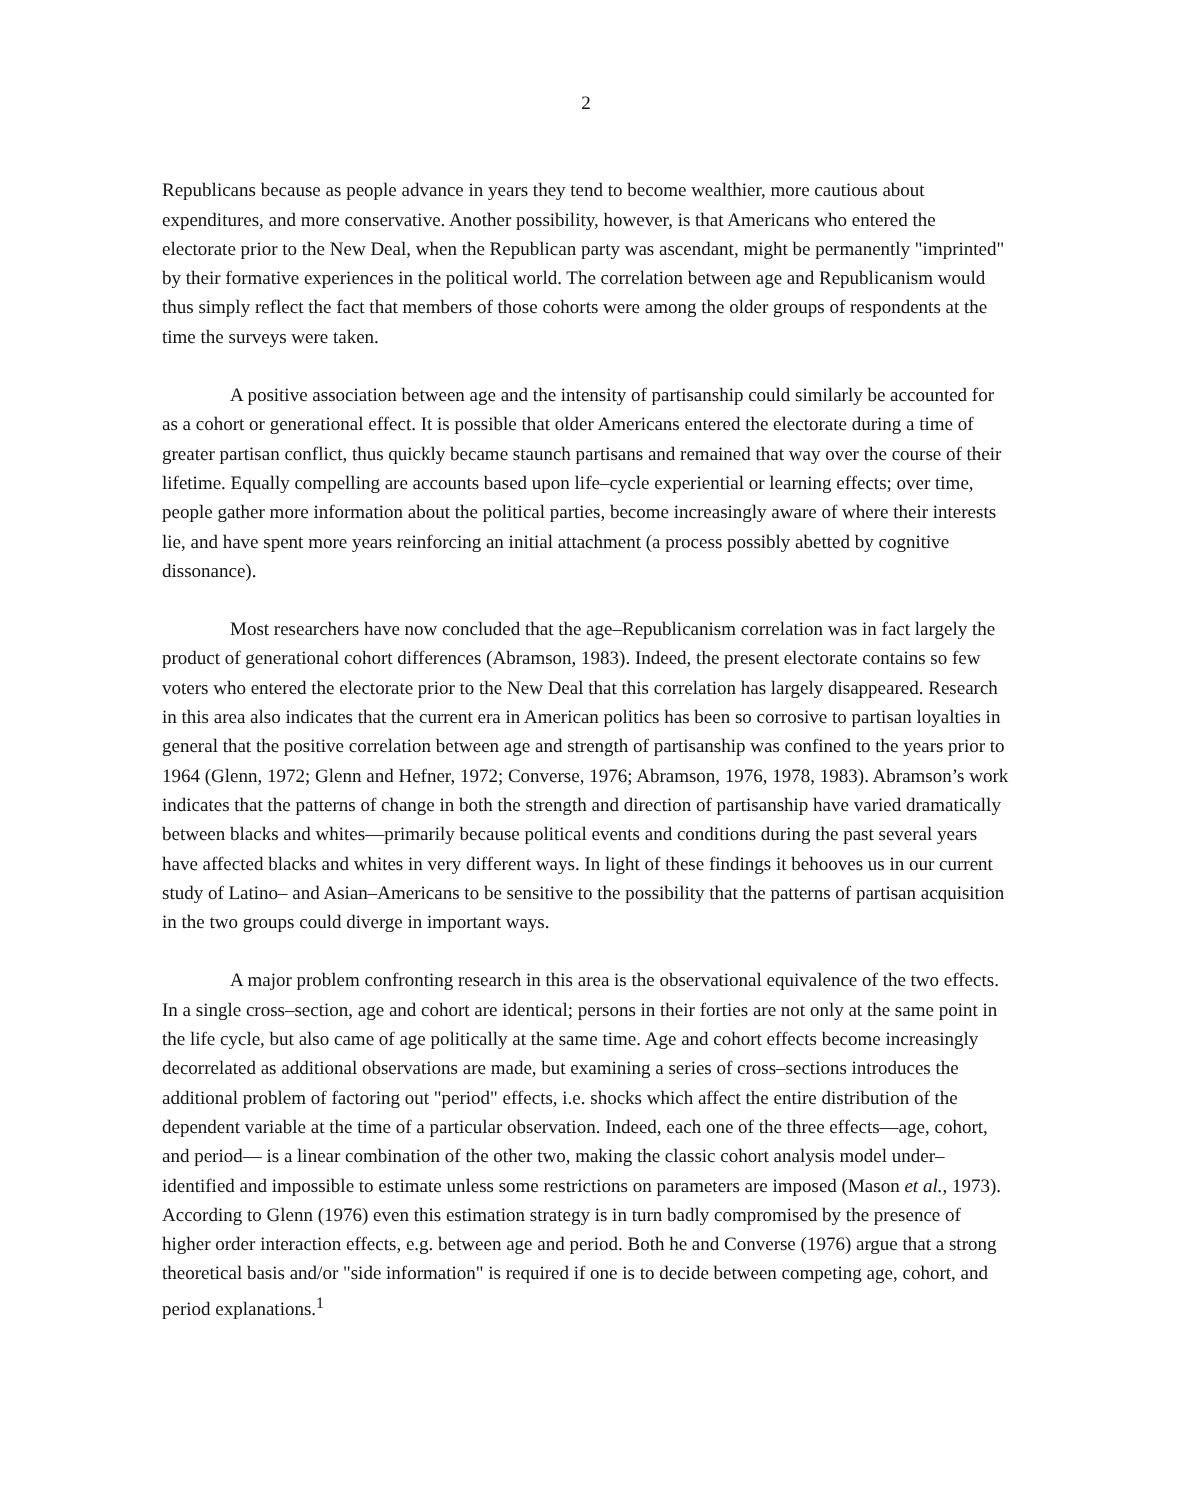2
Republicans because as people advance in years they tend to become wealthier, more cautious about expenditures, and more conservative. Another possibility, however, is that Americans who entered the electorate prior to the New Deal, when the Republican party was ascendant, might be permanently "imprinted" by their formative experiences in the political world. The correlation between age and Republicanism would thus simply reflect the fact that members of those cohorts were among the older groups of respondents at the time the surveys were taken.
A positive association between age and the intensity of partisanship could similarly be accounted for as a cohort or generational effect. It is possible that older Americans entered the electorate during a time of greater partisan conflict, thus quickly became staunch partisans and remained that way over the course of their lifetime. Equally compelling are accounts based upon life–cycle experiential or learning effects; over time, people gather more information about the political parties, become increasingly aware of where their interests lie, and have spent more years reinforcing an initial attachment (a process possibly abetted by cognitive dissonance).
Most researchers have now concluded that the age–Republicanism correlation was in fact largely the product of generational cohort differences (Abramson, 1983). Indeed, the present electorate contains so few voters who entered the electorate prior to the New Deal that this correlation has largely disappeared. Research in this area also indicates that the current era in American politics has been so corrosive to partisan loyalties in general that the positive correlation between age and strength of partisanship was confined to the years prior to 1964 (Glenn, 1972; Glenn and Hefner, 1972; Converse, 1976; Abramson, 1976, 1978, 1983). Abramson’s work indicates that the patterns of change in both the strength and direction of partisanship have varied dramatically between blacks and whites—primarily because political events and conditions during the past several years have affected blacks and whites in very different ways. In light of these findings it behooves us in our current study of Latino– and Asian–Americans to be sensitive to the possibility that the patterns of partisan acquisition in the two groups could diverge in important ways.
A major problem confronting research in this area is the observational equivalence of the two effects. In a single cross–section, age and cohort are identical; persons in their forties are not only at the same point in the life cycle, but also came of age politically at the same time. Age and cohort effects become increasingly decorrelated as additional observations are made, but examining a series of cross–sections introduces the additional problem of factoring out "period" effects, i.e. shocks which affect the entire distribution of the dependent variable at the time of a particular observation. Indeed, each one of the three effects—age, cohort, and period— is a linear combination of the other two, making the classic cohort analysis model under–identified and impossible to estimate unless some restrictions on parameters are imposed (Mason et al., 1973). According to Glenn (1976) even this estimation strategy is in turn badly compromised by the presence of higher order interaction effects, e.g. between age and period. Both he and Converse (1976) argue that a strong theoretical basis and/or "side information" is required if one is to decide between competing age, cohort, and period explanations.<sup>1</sup>